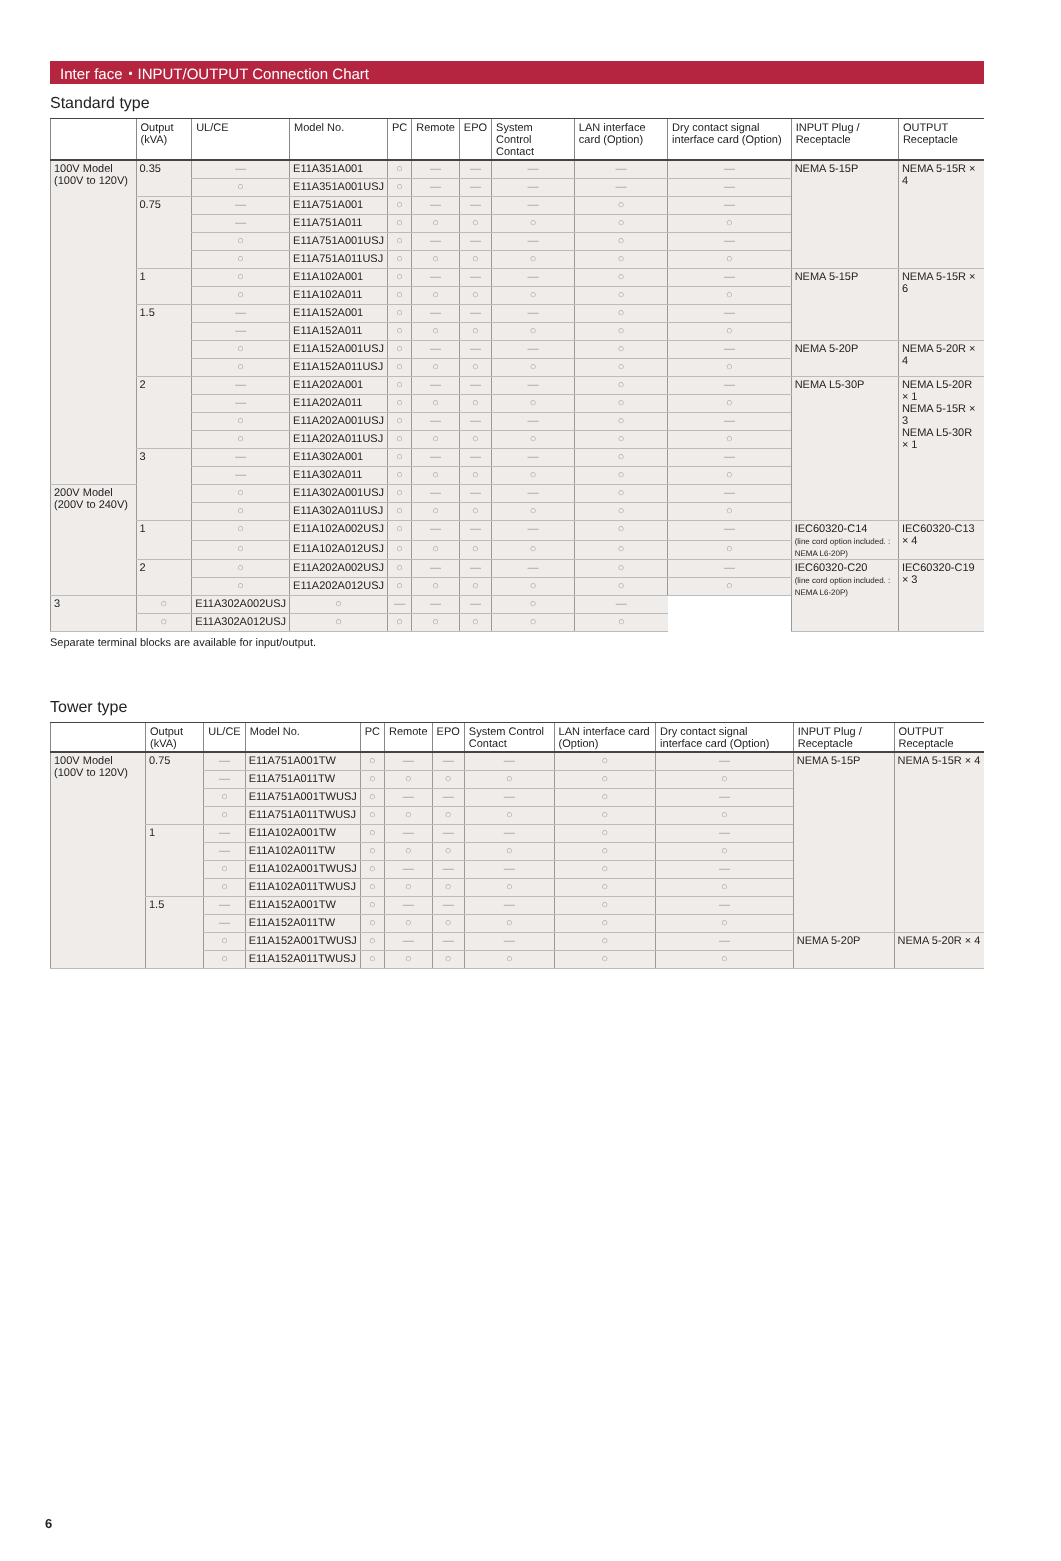Inter face・INPUT/OUTPUT Connection Chart
Standard type
| | Output (kVA) | UL/CE | Model No. | PC | Remote | EPO | System Control Contact | LAN interface card (Option) | Dry contact signal interface card (Option) | INPUT Plug / Receptacle | OUTPUT Receptacle |
| --- | --- | --- | --- | --- | --- | --- | --- | --- | --- | --- | --- |
| 100V Model (100V to 120V) | 0.35 | — | E11A351A001 | ○ | — | — | — | — | — | NEMA 5-15P | NEMA 5-15R × 4 |
| | | ○ | E11A351A001USJ | ○ | — | — | — | — | — | | |
| | 0.75 | — | E11A751A001 | ○ | — | — | — | ○ | — | | |
| | | — | E11A751A011 | ○ | ○ | ○ | ○ | ○ | ○ | | |
| | | ○ | E11A751A001USJ | ○ | — | — | — | ○ | — | | |
| | | ○ | E11A751A011USJ | ○ | ○ | ○ | ○ | ○ | ○ | | |
| | 1 | ○ | E11A102A001 | ○ | — | — | — | ○ | — | NEMA 5-15P | NEMA 5-15R × 6 |
| | | ○ | E11A102A011 | ○ | ○ | ○ | ○ | ○ | ○ | | |
| | 1.5 | — | E11A152A001 | ○ | — | — | — | ○ | — | | |
| | | — | E11A152A011 | ○ | ○ | ○ | ○ | ○ | ○ | | |
| | | ○ | E11A152A001USJ | ○ | — | — | — | ○ | — | NEMA 5-20P | NEMA 5-20R × 4 |
| | | ○ | E11A152A011USJ | ○ | ○ | ○ | ○ | ○ | ○ | | |
| | 2 | — | E11A202A001 | ○ | — | — | — | ○ | — | NEMA L5-30P | NEMA L5-20R × 1 NEMA 5-15R × 3 NEMA L5-30R × 1 |
| | | — | E11A202A011 | ○ | ○ | ○ | ○ | ○ | ○ | | |
| | | ○ | E11A202A001USJ | ○ | — | — | — | ○ | — | | |
| | | ○ | E11A202A011USJ | ○ | ○ | ○ | ○ | ○ | ○ | | |
| | 3 | — | E11A302A001 | ○ | — | — | — | ○ | — | | |
| | | — | E11A302A011 | ○ | ○ | ○ | ○ | ○ | ○ | | |
| 200V Model (200V to 240V) | | ○ | E11A302A001USJ | ○ | — | — | — | ○ | — | | |
| | | ○ | E11A302A011USJ | ○ | ○ | ○ | ○ | ○ | ○ | | |
| | 1 | ○ | E11A102A002USJ | ○ | — | — | — | ○ | — | IEC60320-C14 (line cord option included. : NEMA L6-20P) | IEC60320-C13 × 4 |
| | | ○ | E11A102A012USJ | ○ | ○ | ○ | ○ | ○ | ○ | | |
| | 2 | ○ | E11A202A002USJ | ○ | — | — | — | ○ | — | IEC60320-C20 (line cord option included. : NEMA L6-20P) | IEC60320-C19 × 3 |
| | | ○ | E11A202A012USJ | ○ | ○ | ○ | ○ | ○ | ○ | | |
| 3 | ○ | E11A302A002USJ | ○ | — | — | — | ○ | — | | | |
| | ○ | E11A302A012USJ | ○ | ○ | ○ | ○ | ○ | ○ | | | |
Separate terminal blocks are available for input/output.
Tower type
| | Output (kVA) | UL/CE | Model No. | PC | Remote | EPO | System Control Contact | LAN interface card (Option) | Dry contact signal interface card (Option) | INPUT Plug / Receptacle | OUTPUT Receptacle |
| --- | --- | --- | --- | --- | --- | --- | --- | --- | --- | --- | --- |
| 100V Model (100V to 120V) | 0.75 | — | E11A751A001TW | ○ | — | — | — | ○ | — | NEMA 5-15P | NEMA 5-15R × 4 |
| | | — | E11A751A011TW | ○ | ○ | ○ | ○ | ○ | ○ | | |
| | | ○ | E11A751A001TWUSJ | ○ | — | — | — | ○ | — | | |
| | | ○ | E11A751A011TWUSJ | ○ | ○ | ○ | ○ | ○ | ○ | | |
| | 1 | — | E11A102A001TW | ○ | — | — | — | ○ | — | | |
| | | — | E11A102A011TW | ○ | ○ | ○ | ○ | ○ | ○ | | |
| | | ○ | E11A102A001TWUSJ | ○ | — | — | — | ○ | — | | |
| | | ○ | E11A102A011TWUSJ | ○ | ○ | ○ | ○ | ○ | ○ | | |
| | 1.5 | — | E11A152A001TW | ○ | — | — | — | ○ | — | | |
| | | — | E11A152A011TW | ○ | ○ | ○ | ○ | ○ | ○ | | |
| | | ○ | E11A152A001TWUSJ | ○ | — | — | — | ○ | — | NEMA 5-20P | NEMA 5-20R × 4 |
| | | ○ | E11A152A011TWUSJ | ○ | ○ | ○ | ○ | ○ | ○ | | |
6